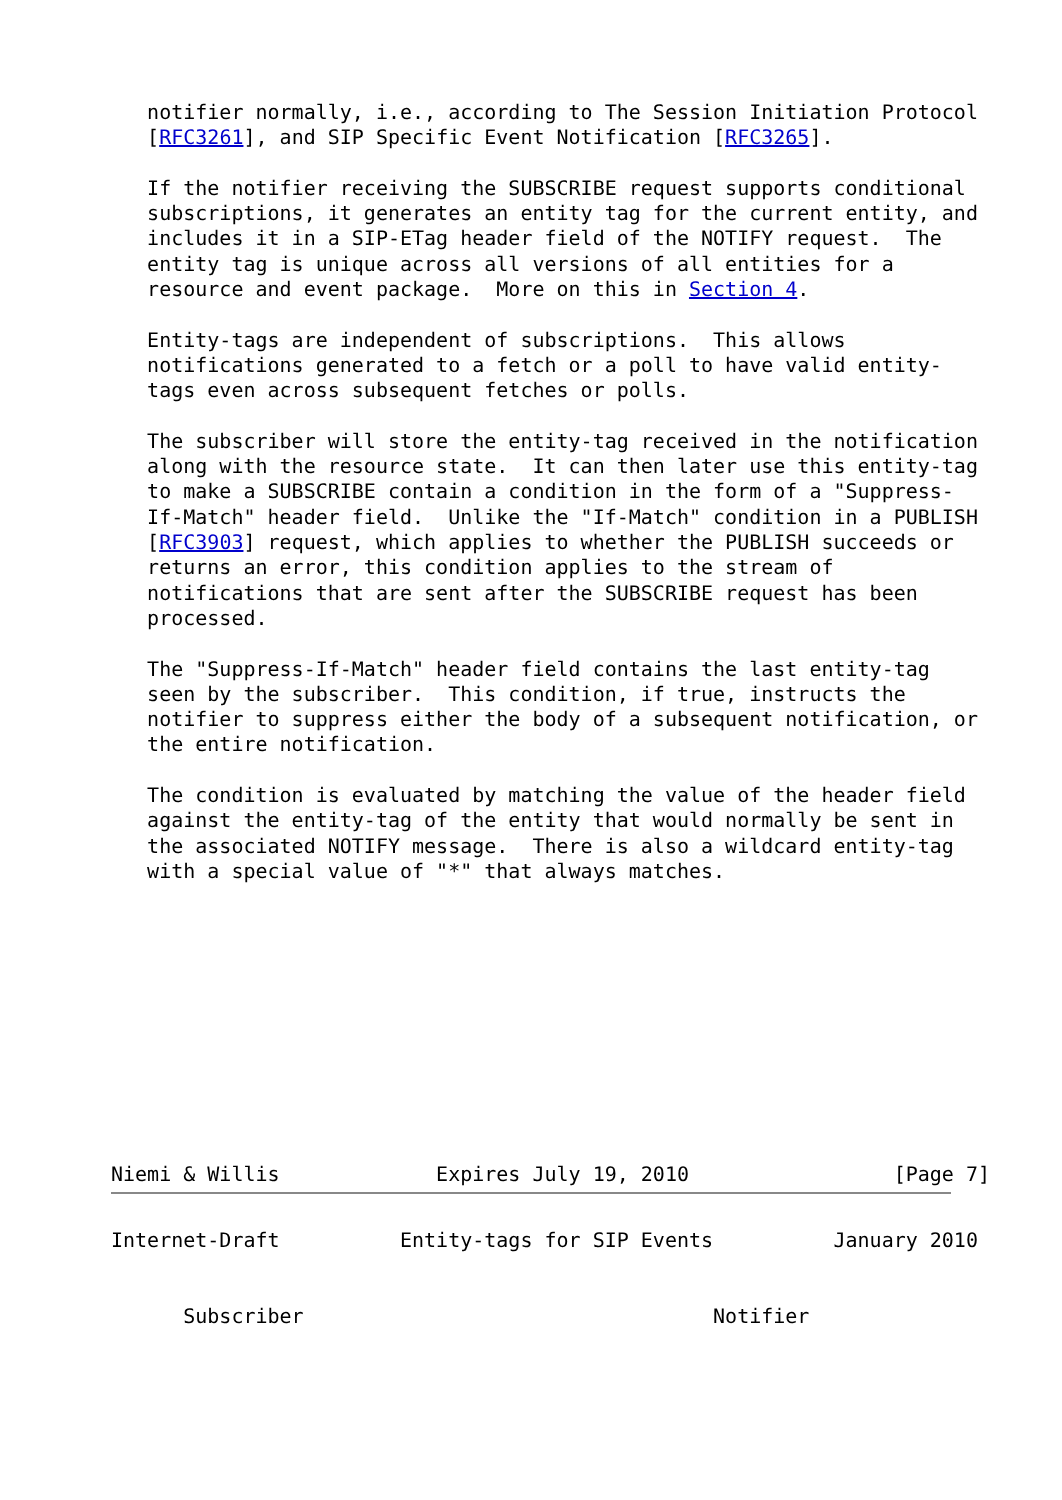notifier normally, i.e., according to The Session Initiation Protocol
   [RFC3261], and SIP Specific Event Notification [RFC3265].

   If the notifier receiving the SUBSCRIBE request supports conditional
   subscriptions, it generates an entity tag for the current entity, and
   includes it in a SIP-ETag header field of the NOTIFY request.  The
   entity tag is unique across all versions of all entities for a
   resource and event package.  More on this in Section 4.

   Entity-tags are independent of subscriptions.  This allows
   notifications generated to a fetch or a poll to have valid entity-
   tags even across subsequent fetches or polls.

   The subscriber will store the entity-tag received in the notification
   along with the resource state.  It can then later use this entity-tag
   to make a SUBSCRIBE contain a condition in the form of a "Suppress-
   If-Match" header field.  Unlike the "If-Match" condition in a PUBLISH
   [RFC3903] request, which applies to whether the PUBLISH succeeds or
   returns an error, this condition applies to the stream of
   notifications that are sent after the SUBSCRIBE request has been
   processed.

   The "Suppress-If-Match" header field contains the last entity-tag
   seen by the subscriber.  This condition, if true, instructs the
   notifier to suppress either the body of a subsequent notification, or
   the entire notification.

   The condition is evaluated by matching the value of the header field
   against the entity-tag of the entity that would normally be sent in
   the associated NOTIFY message.  There is also a wildcard entity-tag
   with a special value of "*" that always matches.











Niemi & Willis             Expires July 19, 2010                 [Page 7]
Internet-Draft          Entity-tags for SIP Events          January 2010


      Subscriber                                  Notifier